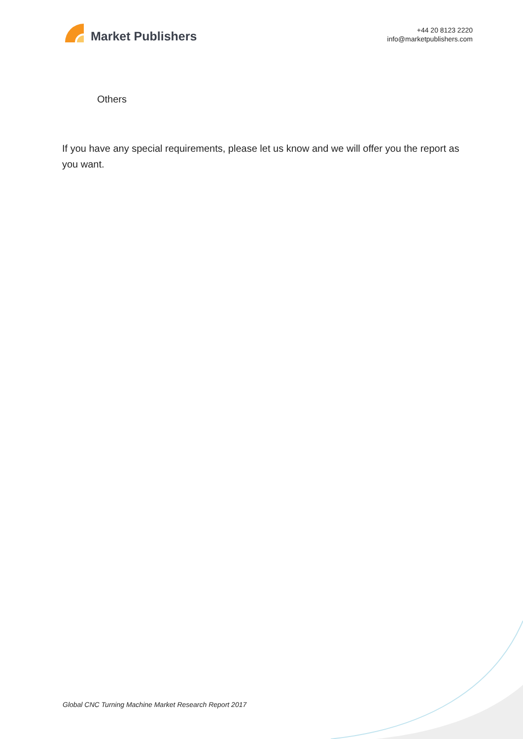Market Publishers
+44 20 8123 2220
info@marketpublishers.com
Others
If you have any special requirements, please let us know and we will offer you the report as you want.
Global CNC Turning Machine Market Research Report 2017